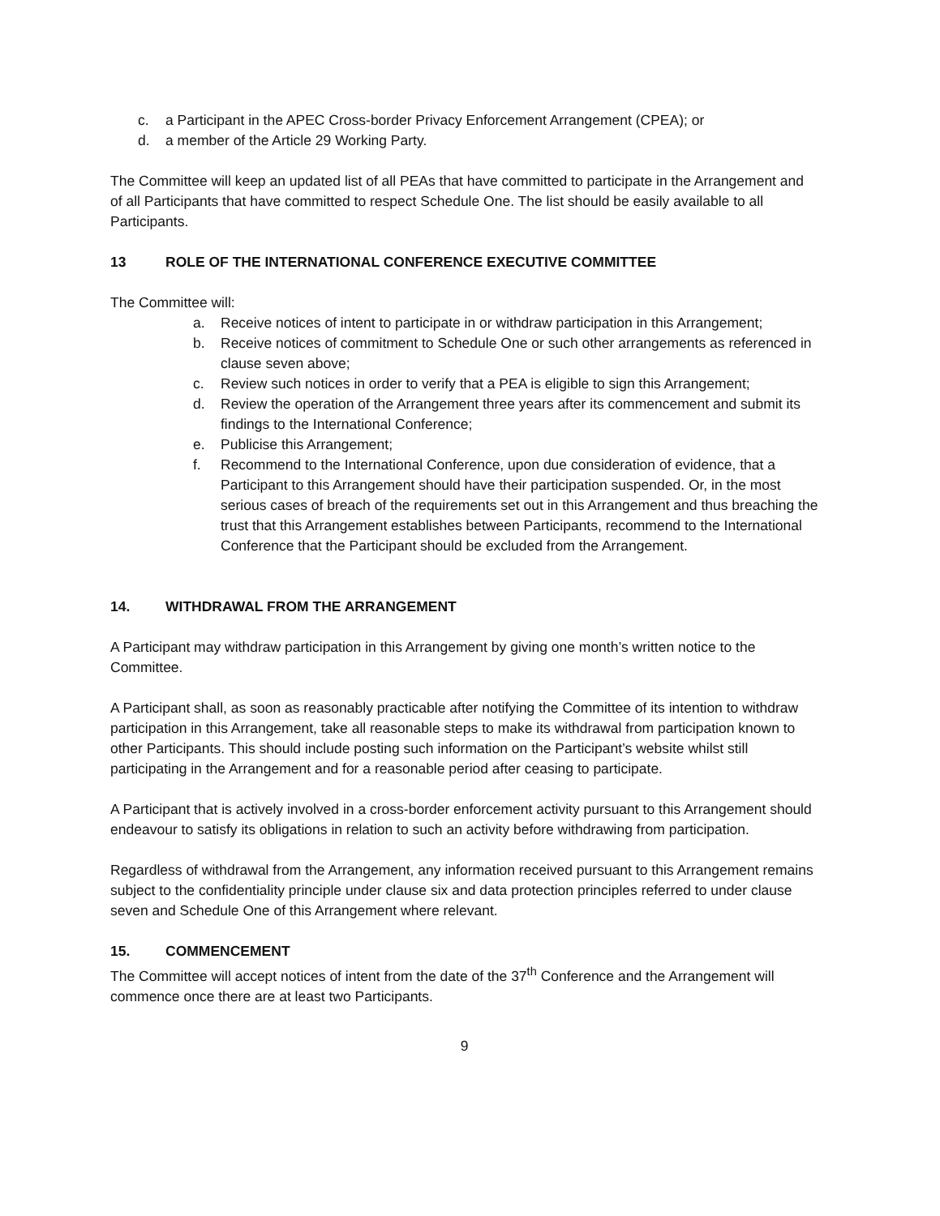c. a Participant in the APEC Cross-border Privacy Enforcement Arrangement (CPEA); or
d. a member of the Article 29 Working Party.
The Committee will keep an updated list of all PEAs that have committed to participate in the Arrangement and of all Participants that have committed to respect Schedule One. The list should be easily available to all Participants.
13 ROLE OF THE INTERNATIONAL CONFERENCE EXECUTIVE COMMITTEE
The Committee will:
a. Receive notices of intent to participate in or withdraw participation in this Arrangement;
b. Receive notices of commitment to Schedule One or such other arrangements as referenced in clause seven above;
c. Review such notices in order to verify that a PEA is eligible to sign this Arrangement;
d. Review the operation of the Arrangement three years after its commencement and submit its findings to the International Conference;
e. Publicise this Arrangement;
f. Recommend to the International Conference, upon due consideration of evidence, that a Participant to this Arrangement should have their participation suspended. Or, in the most serious cases of breach of the requirements set out in this Arrangement and thus breaching the trust that this Arrangement establishes between Participants, recommend to the International Conference that the Participant should be excluded from the Arrangement.
14. WITHDRAWAL FROM THE ARRANGEMENT
A Participant may withdraw participation in this Arrangement by giving one month’s written notice to the Committee.
A Participant shall, as soon as reasonably practicable after notifying the Committee of its intention to withdraw participation in this Arrangement, take all reasonable steps to make its withdrawal from participation known to other Participants. This should include posting such information on the Participant’s website whilst still participating in the Arrangement and for a reasonable period after ceasing to participate.
A Participant that is actively involved in a cross-border enforcement activity pursuant to this Arrangement should endeavour to satisfy its obligations in relation to such an activity before withdrawing from participation.
Regardless of withdrawal from the Arrangement, any information received pursuant to this Arrangement remains subject to the confidentiality principle under clause six and data protection principles referred to under clause seven and Schedule One of this Arrangement where relevant.
15. COMMENCEMENT
The Committee will accept notices of intent from the date of the 37<sup>th</sup> Conference and the Arrangement will commence once there are at least two Participants.
9